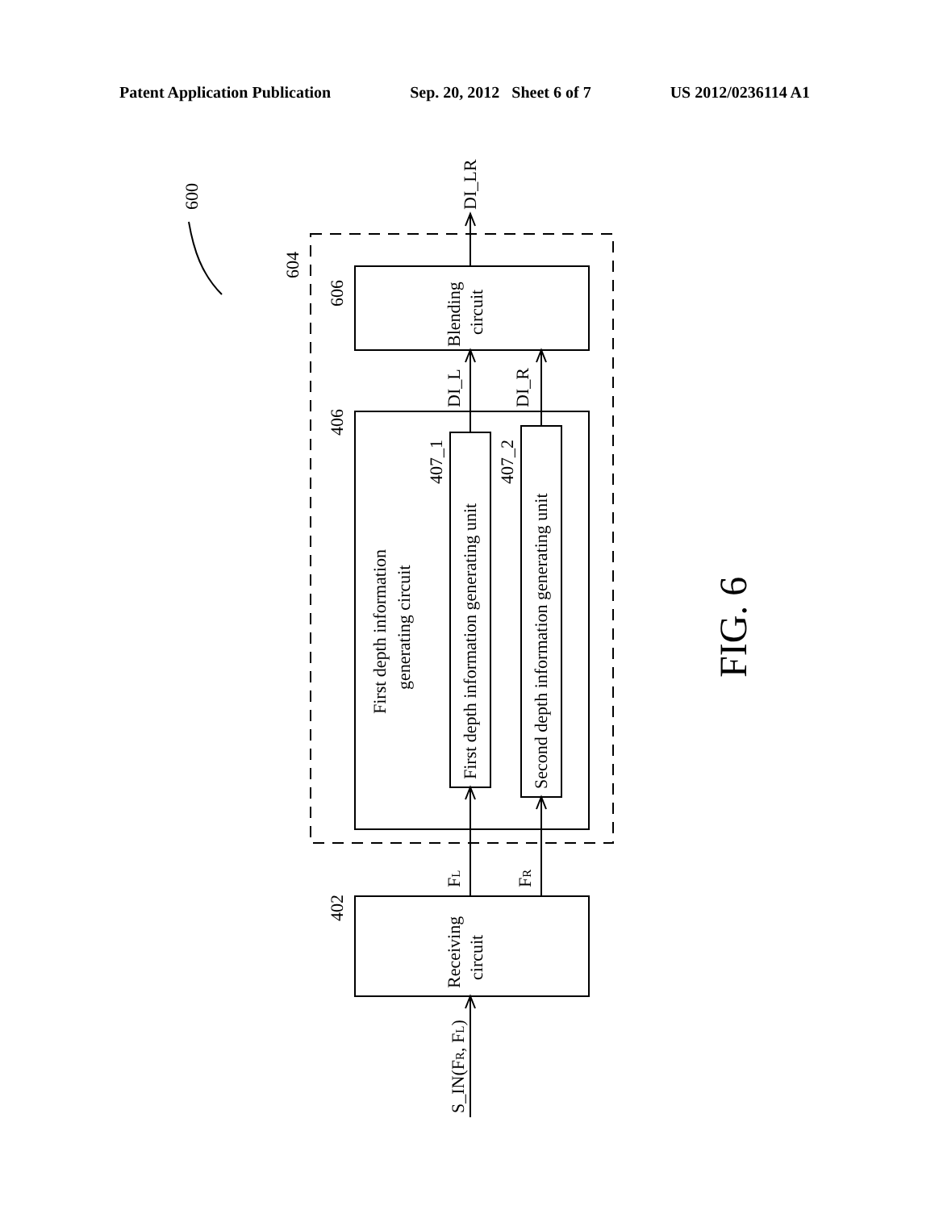Patent Application Publication Sep. 20, 2012 Sheet 6 of 7 US 2012/0236114 A1
600
604
606
406
402
407_1
407_2
DI_LR
Blending
circuit
DI_L
DI_R
First depth information
generating circuit
First depth information generating unit
Second depth information generating unit
FL
FR
Receiving
circuit
S_IN(FR, FL)
FIG. 6